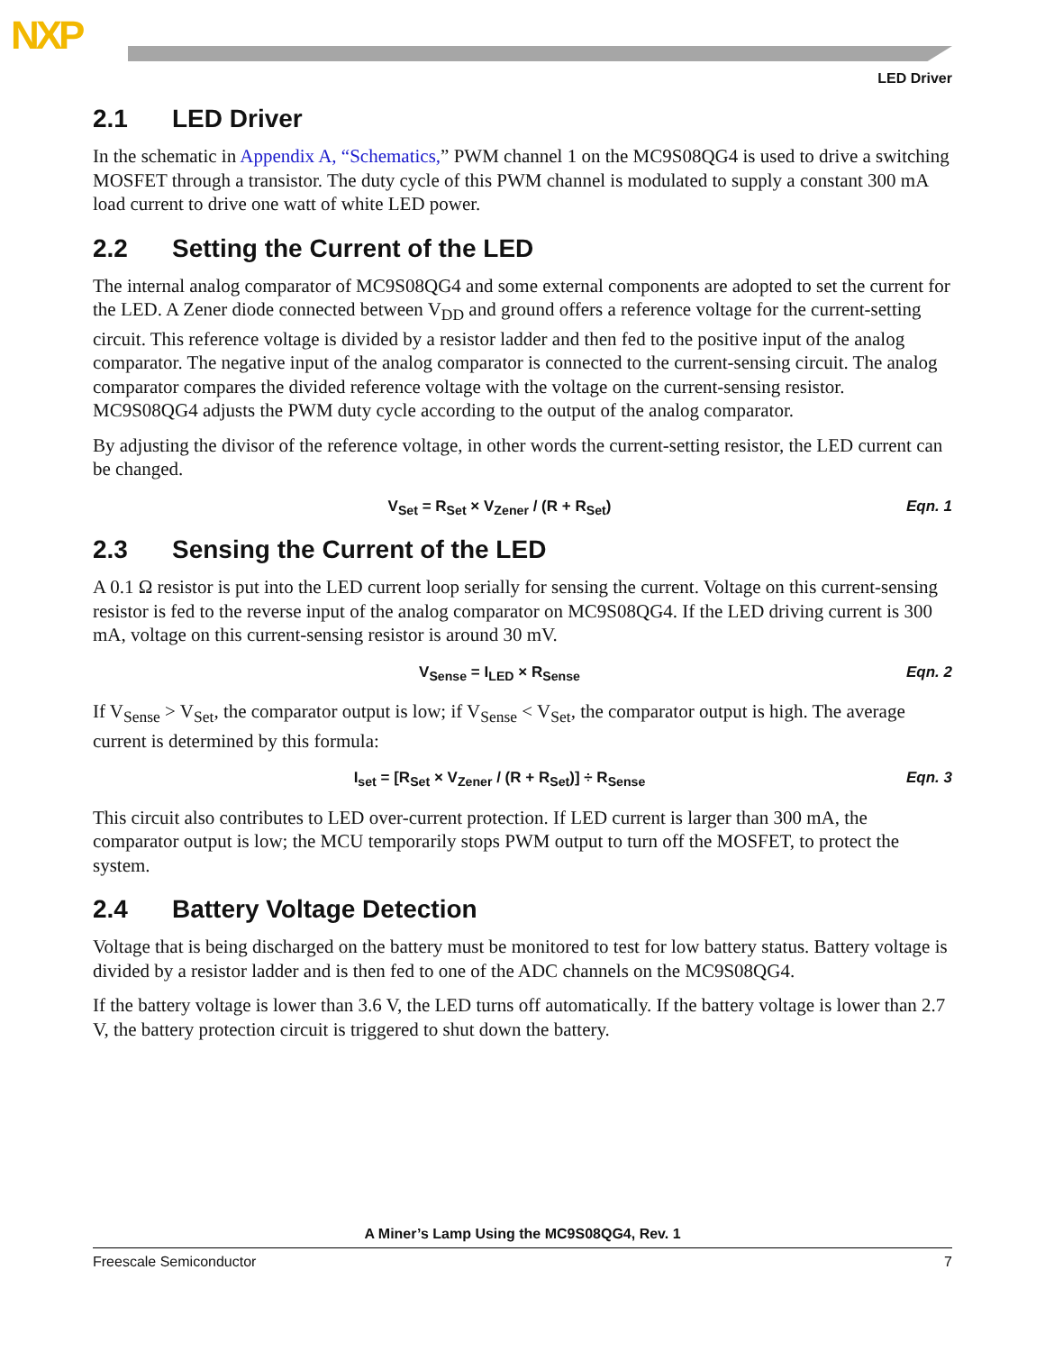NXP
LED Driver
2.1 LED Driver
In the schematic in Appendix A, “Schematics,” PWM channel 1 on the MC9S08QG4 is used to drive a switching MOSFET through a transistor. The duty cycle of this PWM channel is modulated to supply a constant 300 mA load current to drive one watt of white LED power.
2.2 Setting the Current of the LED
The internal analog comparator of MC9S08QG4 and some external components are adopted to set the current for the LED. A Zener diode connected between V<sub>DD</sub> and ground offers a reference voltage for the current-setting circuit. This reference voltage is divided by a resistor ladder and then fed to the positive input of the analog comparator. The negative input of the analog comparator is connected to the current-sensing circuit. The analog comparator compares the divided reference voltage with the voltage on the current-sensing resistor. MC9S08QG4 adjusts the PWM duty cycle according to the output of the analog comparator.
By adjusting the divisor of the reference voltage, in other words the current-setting resistor, the LED current can be changed.
V<sub>Set</sub> = R<sub>Set</sub> × V<sub>Zener</sub> / (R + R<sub>Set</sub>)
Eqn. 1
2.3 Sensing the Current of the LED
A 0.1 Ω resistor is put into the LED current loop serially for sensing the current. Voltage on this current-sensing resistor is fed to the reverse input of the analog comparator on MC9S08QG4. If the LED driving current is 300 mA, voltage on this current-sensing resistor is around 30 mV.
V<sub>Sense</sub> = I<sub>LED</sub> × R<sub>Sense</sub> Eqn. 2
If V<sub>Sense</sub> > V<sub>Set</sub>, the comparator output is low; if V<sub>Sense</sub> < V<sub>Set</sub>, the comparator output is high. The average current is determined by this formula:
I<sub>set</sub> = [R<sub>Set</sub> × V<sub>Zener</sub> / (R + R<sub>Set</sub>)] ÷ R<sub>Sense</sub>
Eqn. 3
This circuit also contributes to LED over-current protection. If LED current is larger than 300 mA, the comparator output is low; the MCU temporarily stops PWM output to turn off the MOSFET, to protect the system.
2.4 Battery Voltage Detection
Voltage that is being discharged on the battery must be monitored to test for low battery status. Battery voltage is divided by a resistor ladder and is then fed to one of the ADC channels on the MC9S08QG4.
If the battery voltage is lower than 3.6 V, the LED turns off automatically. If the battery voltage is lower than 2.7 V, the battery protection circuit is triggered to shut down the battery.
A Miner’s Lamp Using the MC9S08QG4, Rev. 1
Freescale Semiconductor 7